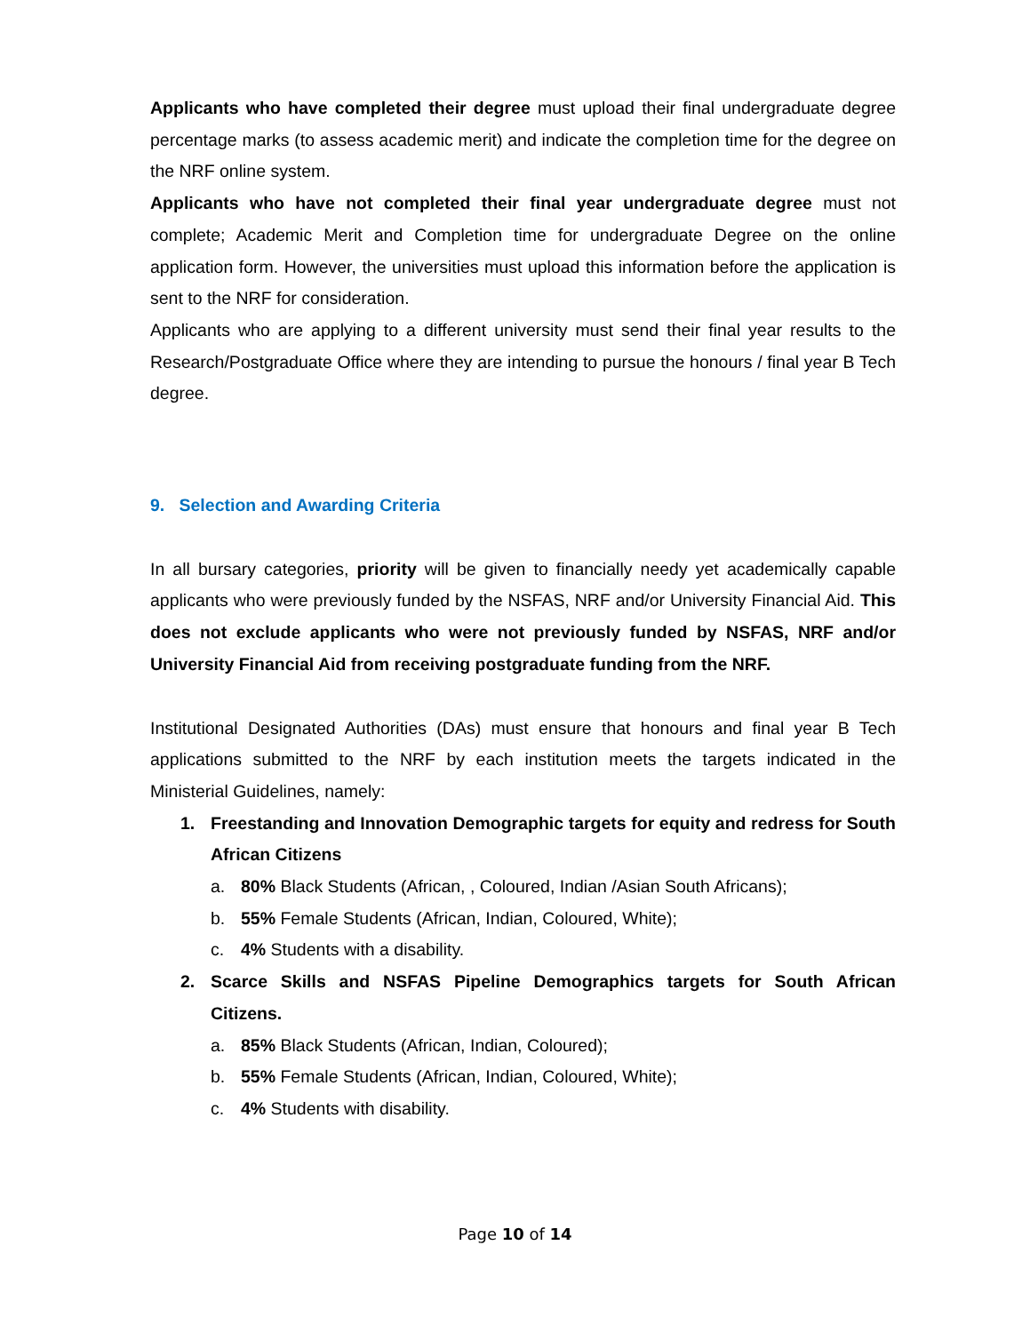Applicants who have completed their degree must upload their final undergraduate degree percentage marks (to assess academic merit) and indicate the completion time for the degree on the NRF online system.
Applicants who have not completed their final year undergraduate degree must not complete; Academic Merit and Completion time for undergraduate Degree on the online application form. However, the universities must upload this information before the application is sent to the NRF for consideration.
Applicants who are applying to a different university must send their final year results to the Research/Postgraduate Office where they are intending to pursue the honours / final year B Tech degree.
9. Selection and Awarding Criteria
In all bursary categories, priority will be given to financially needy yet academically capable applicants who were previously funded by the NSFAS, NRF and/or University Financial Aid. This does not exclude applicants who were not previously funded by NSFAS, NRF and/or University Financial Aid from receiving postgraduate funding from the NRF.
Institutional Designated Authorities (DAs) must ensure that honours and final year B Tech applications submitted to the NRF by each institution meets the targets indicated in the Ministerial Guidelines, namely:
1. Freestanding and Innovation Demographic targets for equity and redress for South African Citizens
a. 80% Black Students (African, , Coloured, Indian /Asian South Africans);
b. 55% Female Students (African, Indian, Coloured, White);
c. 4% Students with a disability.
2. Scarce Skills and NSFAS Pipeline Demographics targets for South African Citizens.
a. 85% Black Students (African, Indian, Coloured);
b. 55% Female Students (African, Indian, Coloured, White);
c. 4% Students with disability.
Page 10 of 14